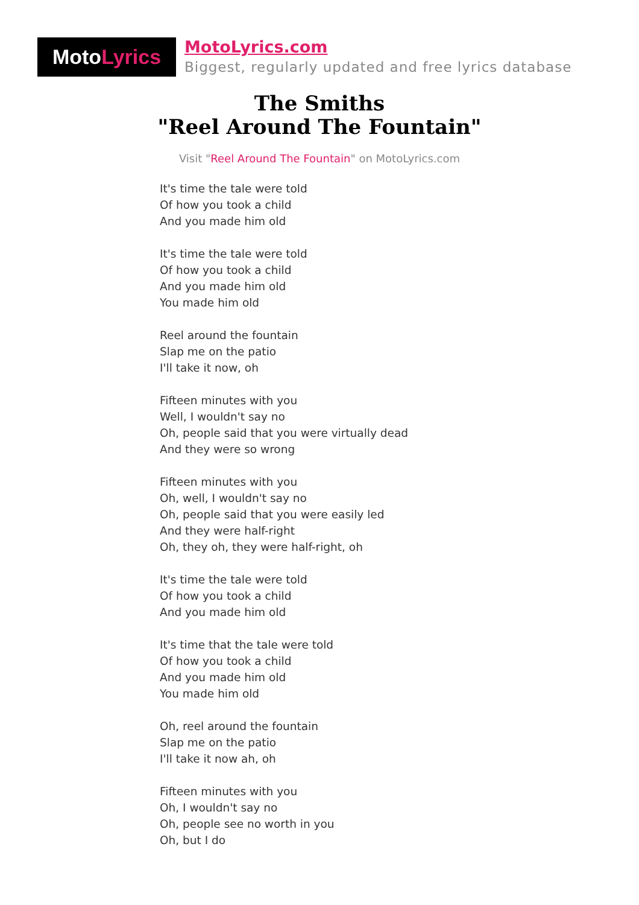MotoLyrics
MotoLyrics.com
Biggest, regularly updated and free lyrics database
The Smiths
"Reel Around The Fountain"
Visit "Reel Around The Fountain" on MotoLyrics.com
It's time the tale were told
Of how you took a child
And you made him old
It's time the tale were told
Of how you took a child
And you made him old
You made him old
Reel around the fountain
Slap me on the patio
I'll take it now, oh
Fifteen minutes with you
Well, I wouldn't say no
Oh, people said that you were virtually dead
And they were so wrong
Fifteen minutes with you
Oh, well, I wouldn't say no
Oh, people said that you were easily led
And they were half-right
Oh, they oh, they were half-right, oh
It's time the tale were told
Of how you took a child
And you made him old
It's time that the tale were told
Of how you took a child
And you made him old
You made him old
Oh, reel around the fountain
Slap me on the patio
I'll take it now ah, oh
Fifteen minutes with you
Oh, I wouldn't say no
Oh, people see no worth in you
Oh, but I do